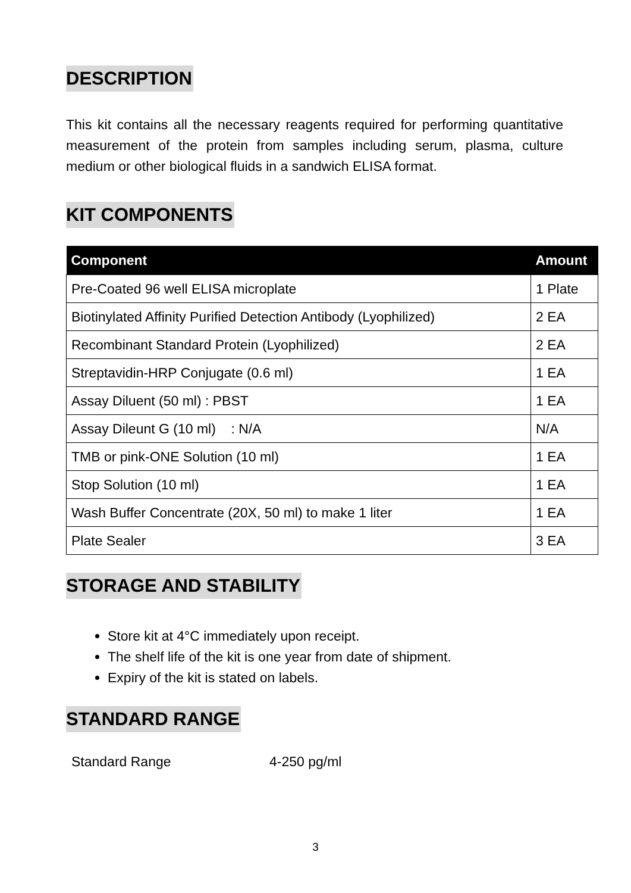DESCRIPTION
This kit contains all the necessary reagents required for performing quantitative measurement of the protein from samples including serum, plasma, culture medium or other biological fluids in a sandwich ELISA format.
KIT COMPONENTS
| Component | Amount |
| --- | --- |
| Pre-Coated 96 well ELISA microplate | 1 Plate |
| Biotinylated Affinity Purified Detection Antibody (Lyophilized) | 2 EA |
| Recombinant Standard Protein (Lyophilized) | 2 EA |
| Streptavidin-HRP Conjugate (0.6 ml) | 1 EA |
| Assay Diluent (50 ml) : PBST | 1 EA |
| Assay Dileunt G (10 ml) : N/A | N/A |
| TMB or pink-ONE Solution (10 ml) | 1 EA |
| Stop Solution (10 ml) | 1 EA |
| Wash Buffer Concentrate (20X, 50 ml) to make 1 liter | 1 EA |
| Plate Sealer | 3 EA |
STORAGE AND STABILITY
Store kit at 4°C immediately upon receipt.
The shelf life of the kit is one year from date of shipment.
Expiry of the kit is stated on labels.
STANDARD RANGE
Standard Range 4-250 pg/ml
3